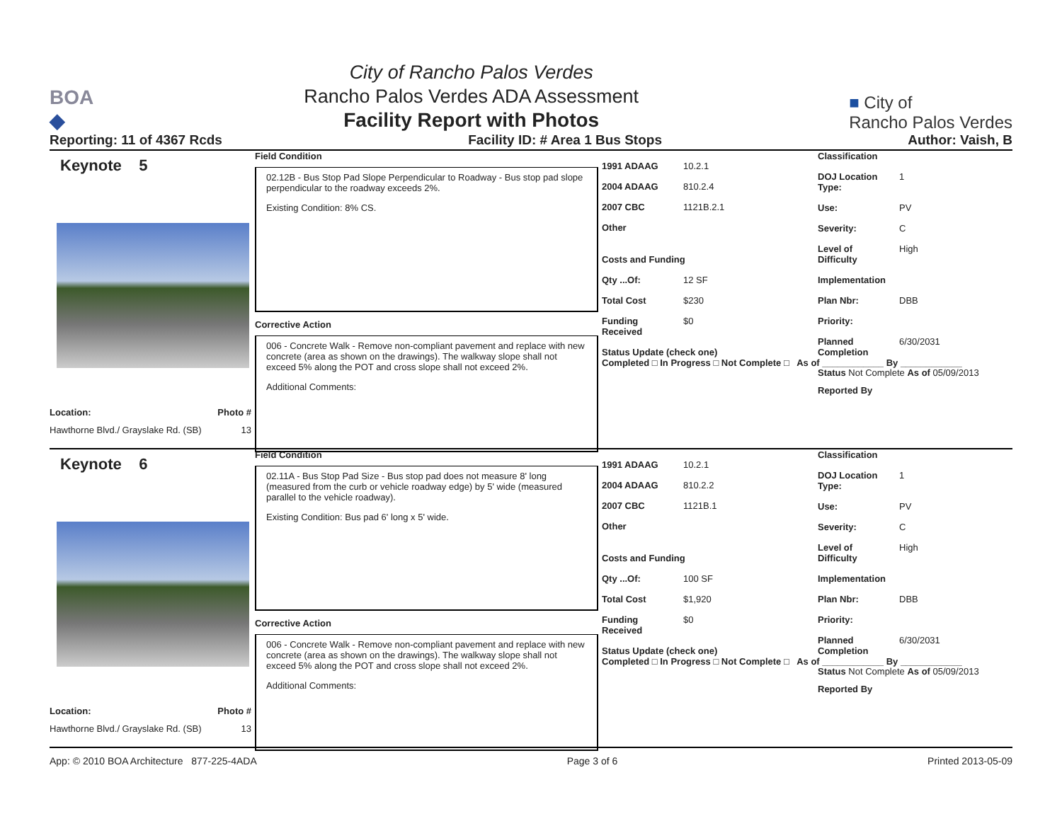BOA
◆
City of Rancho Palos Verdes
Rancho Palos Verdes ADA Assessment
Facility Report with Photos
■ City of
Rancho Palos Verdes
Reporting: 11 of 4367 Rcds Facility ID: # Area 1 Bus Stops Author: Vaish, B
Keynote 5
Location: Photo #
Hawthorne Blvd./ Grayslake Rd. (SB) 13
Field Condition
02.12B - Bus Stop Pad Slope Perpendicular to Roadway - Bus stop pad slope perpendicular to the roadway exceeds 2%.
Existing Condition: 8% CS.
Corrective Action
006 - Concrete Walk - Remove non-compliant pavement and replace with new concrete (area as shown on the drawings). The walkway slope shall not exceed 5% along the POT and cross slope shall not exceed 2%.
Additional Comments:
1991 ADAAG 10.2.1
2004 ADAAG 810.2.4
2007 CBC 1121B.2.1
Other
Costs and Funding
Qty ...Of: 12 SF
Total Cost $230
Funding Received $0
Status Update (check one)
Completed □ In Progress □ Not Complete □ As of ____________ By ____________
Classification
DOJ Location Type: 1
Use: PV
Severity: C
Level of Difficulty High
Implementation
Plan Nbr: DBB
Priority:
Planned Completion 6/30/2031
Status Not Complete As of 05/09/2013
Reported By
Keynote 6
Location: Photo #
Hawthorne Blvd./ Grayslake Rd. (SB) 13
Field Condition
02.11A - Bus Stop Pad Size - Bus stop pad does not measure 8' long (measured from the curb or vehicle roadway edge) by 5' wide (measured parallel to the vehicle roadway).
Existing Condition: Bus pad 6' long x 5' wide.
Corrective Action
006 - Concrete Walk - Remove non-compliant pavement and replace with new concrete (area as shown on the drawings). The walkway slope shall not exceed 5% along the POT and cross slope shall not exceed 2%.
Additional Comments:
1991 ADAAG 10.2.1
2004 ADAAG 810.2.2
2007 CBC 1121B.1
Other
Costs and Funding
Qty ...Of: 100 SF
Total Cost $1,920
Funding Received $0
Status Update (check one)
Completed □ In Progress □ Not Complete □ As of ____________ By ____________
Classification
DOJ Location Type: 1
Use: PV
Severity: C
Level of Difficulty High
Implementation
Plan Nbr: DBB
Priority:
Planned Completion 6/30/2031
Status Not Complete As of 05/09/2013
Reported By
App: © 2010 BOA Architecture 877-225-4ADA Page 3 of 6 Printed 2013-05-09